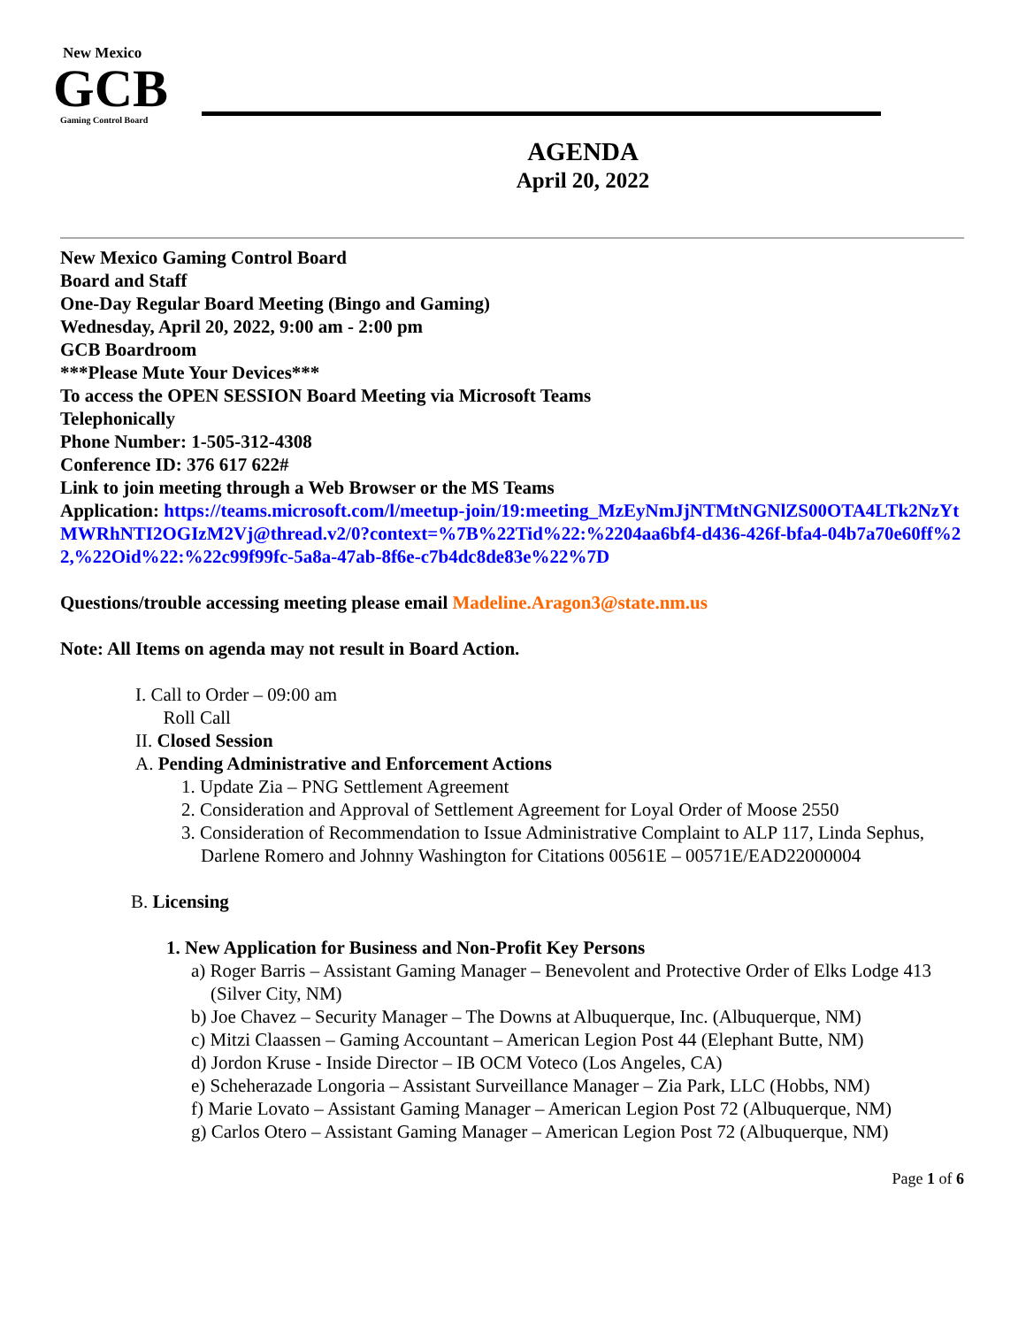New Mexico
GCB
Gaming Control Board
AGENDA
April 20, 2022
New Mexico Gaming Control Board
Board and Staff
One-Day Regular Board Meeting (Bingo and Gaming)
Wednesday, April 20, 2022, 9:00 am - 2:00 pm
GCB Boardroom
***Please Mute Your Devices***
To access the OPEN SESSION Board Meeting via Microsoft Teams
Telephonically
Phone Number: 1-505-312-4308
Conference ID: 376 617 622#
Link to join meeting through a Web Browser or the MS Teams
Application: https://teams.microsoft.com/l/meetup-join/19:meeting_MzEyNmJjNTMtNGNlZS00OTA4LTk2NzYtMWRhNTI2OGIzM2Vj@thread.v2/0?context=%7B%22Tid%22:%2204aa6bf4-d436-426f-bfa4-04b7a70e60ff%22,%22Oid%22:%22c99f99fc-5a8a-47ab-8f6e-c7b4dc8de83e%22%7D
Questions/trouble accessing meeting please email Madeline.Aragon3@state.nm.us
Note: All Items on agenda may not result in Board Action.
I. Call to Order – 09:00 am
Roll Call
II. Closed Session
A. Pending Administrative and Enforcement Actions
1. Update Zia – PNG Settlement Agreement
2. Consideration and Approval of Settlement Agreement for Loyal Order of Moose 2550
3. Consideration of Recommendation to Issue Administrative Complaint to ALP 117, Linda Sephus, Darlene Romero and Johnny Washington for Citations 00561E – 00571E/EAD22000004
B. Licensing
1. New Application for Business and Non-Profit Key Persons
a) Roger Barris – Assistant Gaming Manager – Benevolent and Protective Order of Elks Lodge 413 (Silver City, NM)
b) Joe Chavez – Security Manager – The Downs at Albuquerque, Inc. (Albuquerque, NM)
c) Mitzi Claassen – Gaming Accountant – American Legion Post 44 (Elephant Butte, NM)
d) Jordon Kruse - Inside Director – IB OCM Voteco (Los Angeles, CA)
e) Scheherazade Longoria – Assistant Surveillance Manager – Zia Park, LLC (Hobbs, NM)
f) Marie Lovato – Assistant Gaming Manager – American Legion Post 72 (Albuquerque, NM)
g) Carlos Otero – Assistant Gaming Manager – American Legion Post 72 (Albuquerque, NM)
Page 1 of 6